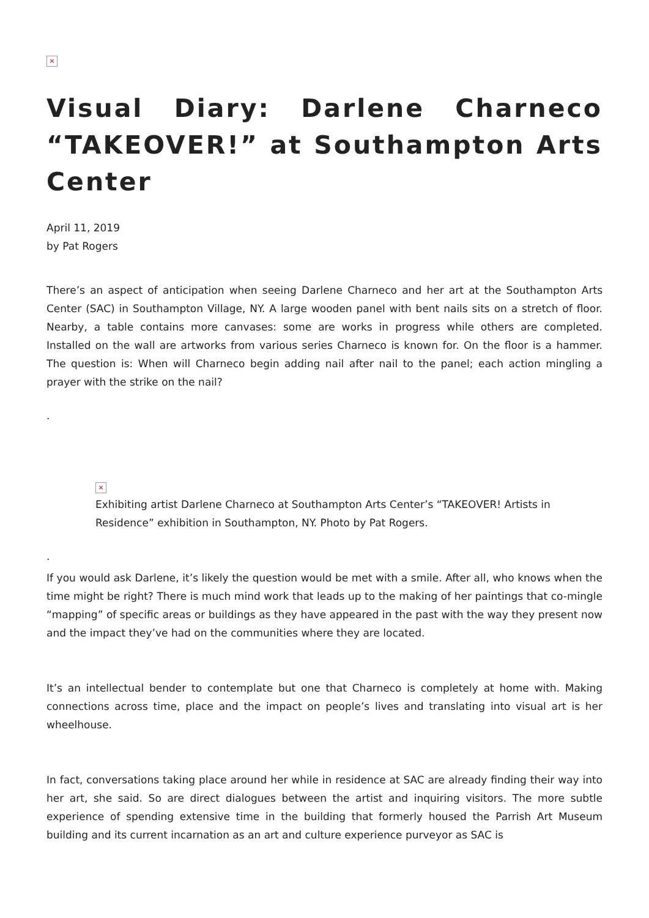×
Visual Diary: Darlene Charneco “TAKEOVER!” at Southampton Arts Center
April 11, 2019
by Pat Rogers
There’s an aspect of anticipation when seeing Darlene Charneco and her art at the Southampton Arts Center (SAC) in Southampton Village, NY. A large wooden panel with bent nails sits on a stretch of floor. Nearby, a table contains more canvases: some are works in progress while others are completed. Installed on the wall are artworks from various series Charneco is known for. On the floor is a hammer. The question is: When will Charneco begin adding nail after nail to the panel; each action mingling a prayer with the strike on the nail?
.
×
Exhibiting artist Darlene Charneco at Southampton Arts Center’s “TAKEOVER! Artists in Residence” exhibition in Southampton, NY. Photo by Pat Rogers.
.
If you would ask Darlene, it’s likely the question would be met with a smile. After all, who knows when the time might be right? There is much mind work that leads up to the making of her paintings that co-mingle “mapping” of specific areas or buildings as they have appeared in the past with the way they present now and the impact they’ve had on the communities where they are located.
It’s an intellectual bender to contemplate but one that Charneco is completely at home with. Making connections across time, place and the impact on people’s lives and translating into visual art is her wheelhouse.
In fact, conversations taking place around her while in residence at SAC are already finding their way into her art, she said. So are direct dialogues between the artist and inquiring visitors. The more subtle experience of spending extensive time in the building that formerly housed the Parrish Art Museum building and its current incarnation as an art and culture experience purveyor as SAC is